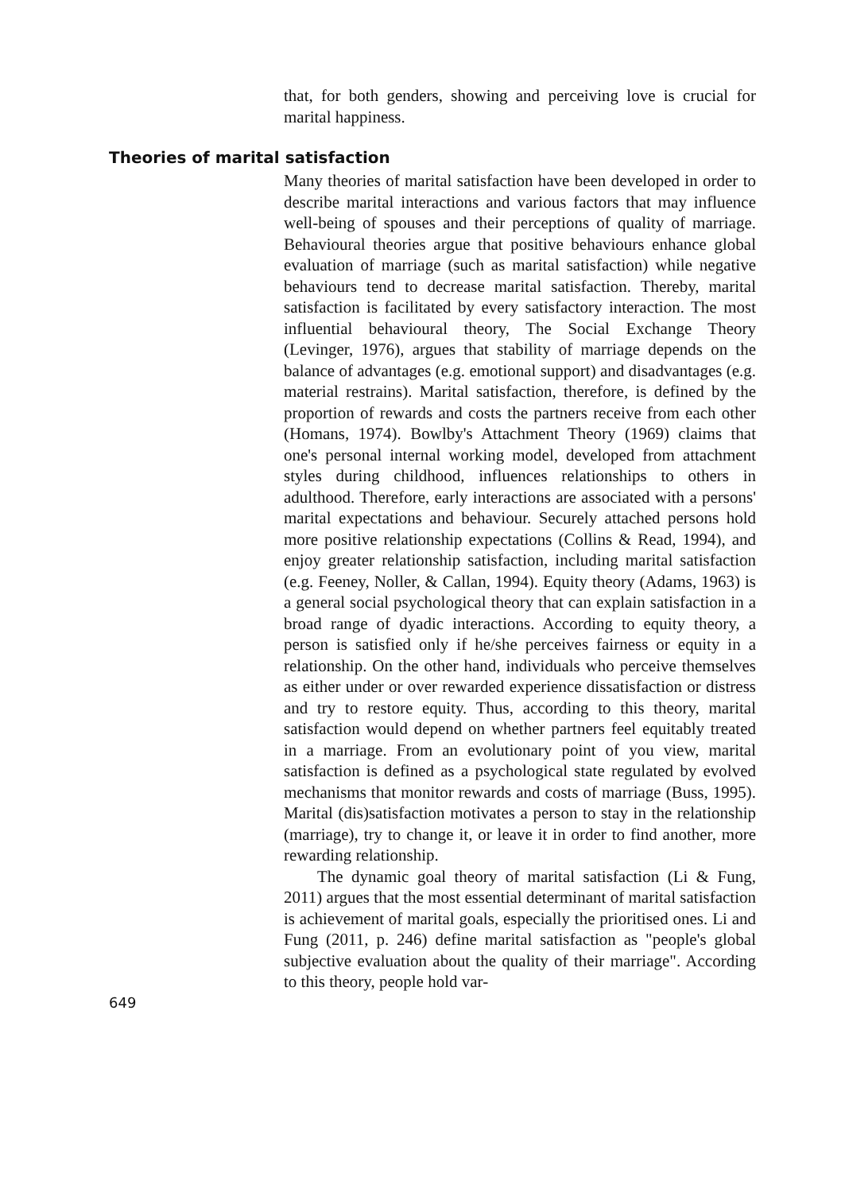that, for both genders, showing and perceiving love is crucial for marital happiness.
Theories of marital satisfaction
Many theories of marital satisfaction have been developed in order to describe marital interactions and various factors that may influence well-being of spouses and their perceptions of quality of marriage. Behavioural theories argue that positive behaviours enhance global evaluation of marriage (such as marital satisfaction) while negative behaviours tend to decrease marital satisfaction. Thereby, marital satisfaction is facilitated by every satisfactory interaction. The most influential behavioural theory, The Social Exchange Theory (Levinger, 1976), argues that stability of marriage depends on the balance of advantages (e.g. emotional support) and disadvantages (e.g. material restrains). Marital satisfaction, therefore, is defined by the proportion of rewards and costs the partners receive from each other (Homans, 1974). Bowlby's Attachment Theory (1969) claims that one's personal internal working model, developed from attachment styles during childhood, influences relationships to others in adulthood. Therefore, early interactions are associated with a persons' marital expectations and behaviour. Securely attached persons hold more positive relationship expectations (Collins & Read, 1994), and enjoy greater relationship satisfaction, including marital satisfaction (e.g. Feeney, Noller, & Callan, 1994). Equity theory (Adams, 1963) is a general social psychological theory that can explain satisfaction in a broad range of dyadic interactions. According to equity theory, a person is satisfied only if he/she perceives fairness or equity in a relationship. On the other hand, individuals who perceive themselves as either under or over rewarded experience dissatisfaction or distress and try to restore equity. Thus, according to this theory, marital satisfaction would depend on whether partners feel equitably treated in a marriage. From an evolutionary point of you view, marital satisfaction is defined as a psychological state regulated by evolved mechanisms that monitor rewards and costs of marriage (Buss, 1995). Marital (dis)satisfaction motivates a person to stay in the relationship (marriage), try to change it, or leave it in order to find another, more rewarding relationship.
The dynamic goal theory of marital satisfaction (Li & Fung, 2011) argues that the most essential determinant of marital satisfaction is achievement of marital goals, especially the prioritised ones. Li and Fung (2011, p. 246) define marital satisfaction as "people's global subjective evaluation about the quality of their marriage". According to this theory, people hold var-
649